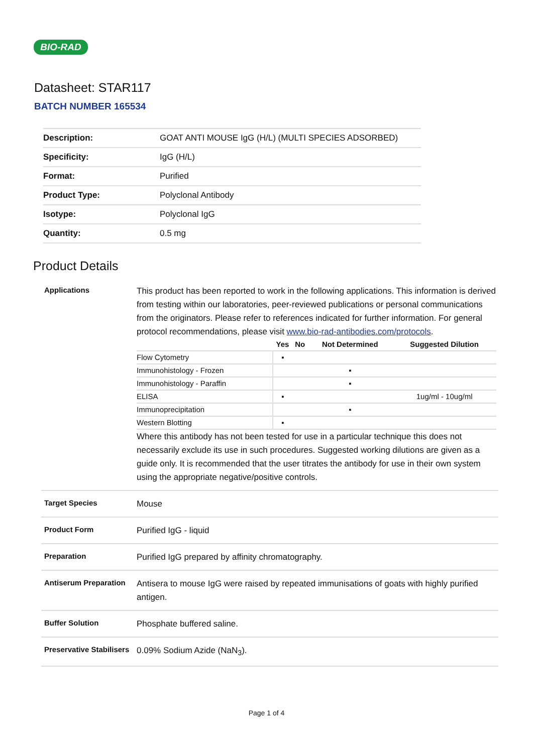BIO-RAD
Datasheet: STAR117
BATCH NUMBER 165534
| Description: | GOAT ANTI MOUSE IgG (H/L) (MULTI SPECIES ADSORBED) |
| Specificity: | IgG (H/L) |
| Format: | Purified |
| Product Type: | Polyclonal Antibody |
| Isotype: | Polyclonal IgG |
| Quantity: | 0.5 mg |
Product Details
| Applications | This product has been reported to work in the following applications. This information is derived from testing within our laboratories, peer-reviewed publications or personal communications from the originators. Please refer to references indicated for further information. For general protocol recommendations, please visit www.bio-rad-antibodies.com/protocols . / / Yes / No / Not Determined / Suggested Dilution / / --- / --- / --- / --- / --- / / Flow Cytometry / ▪ / / / / / Immunohistology - Frozen / / / ▪ / / / Immunohistology - Paraffin / / / ▪ / / / ELISA / ▪ / / / 1ug/ml - 10ug/ml / / Immunoprecipitation / / / ▪ / / / Western Blotting / ▪ / / / / Where this antibody has not been tested for use in a particular technique this does not necessarily exclude its use in such procedures. Suggested working dilutions are given as a guide only. It is recommended that the user titrates the antibody for use in their own system using the appropriate negative/positive controls. |
| Target Species | Mouse |
| Product Form | Purified IgG - liquid |
| Preparation | Purified IgG prepared by affinity chromatography. |
| Antiserum Preparation | Antisera to mouse IgG were raised by repeated immunisations of goats with highly purified antigen. |
| Buffer Solution | Phosphate buffered saline. |
| Preservative Stabilisers | 0.09% Sodium Azide (NaN<sub>3</sub>). |
Page 1 of 4